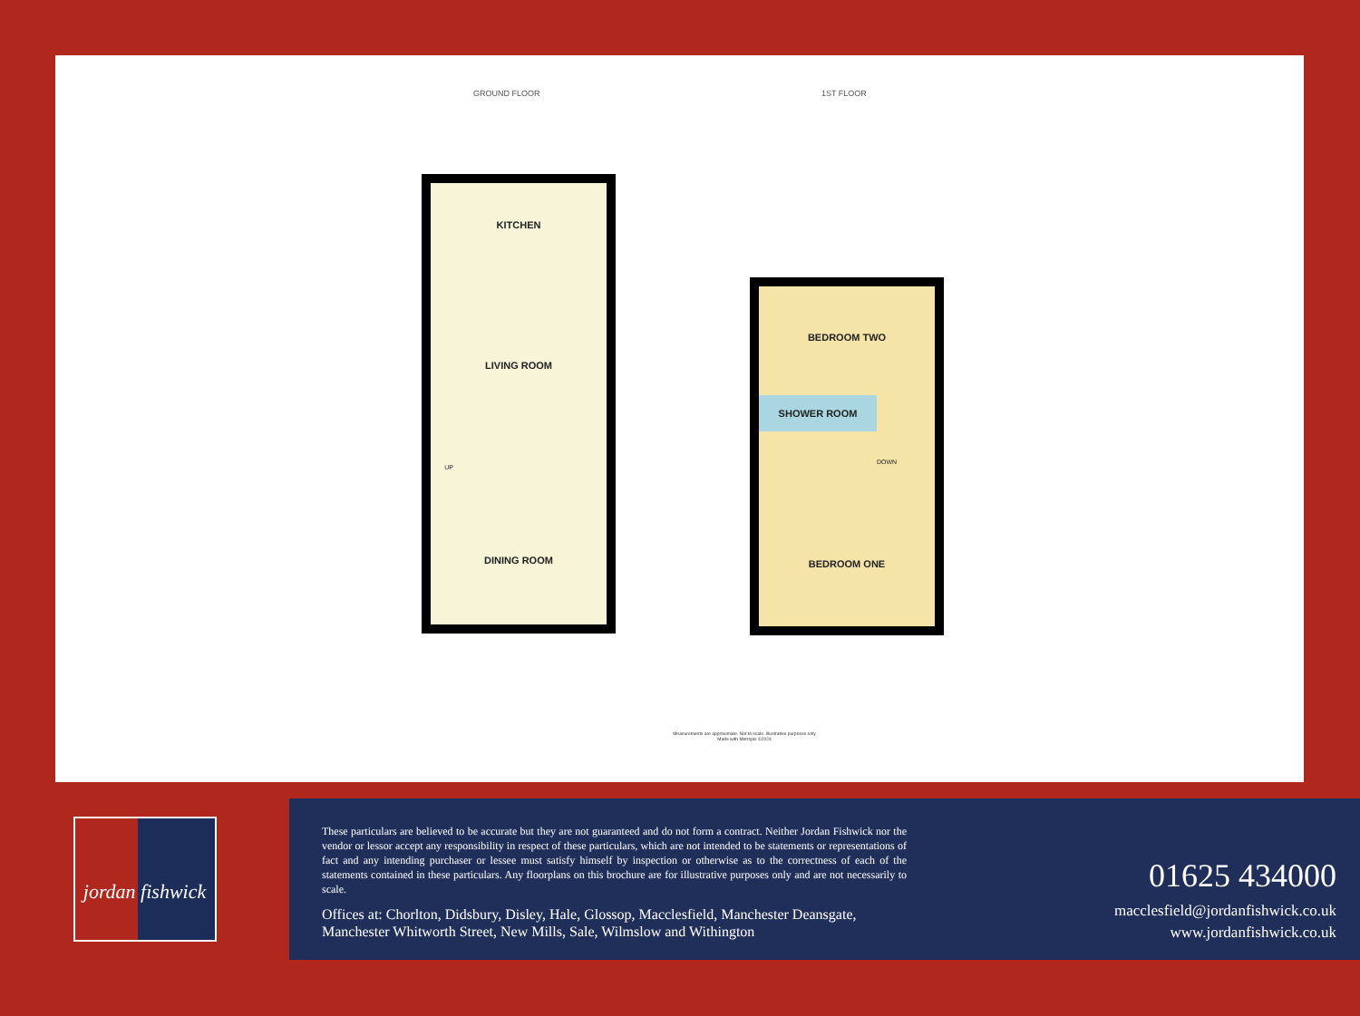GROUND FLOOR 1ST FLOOR
KITCHEN
LIVING ROOM
UP
DINING ROOM
BEDROOM TWO
SHOWER ROOM
DOWN
BEDROOM ONE
Measurements are approximate. Not to scale. Illustrative purposes only
Made with Metropix ©2024
jordan fishwick
These particulars are believed to be accurate but they are not guaranteed and do not form a contract. Neither Jordan Fishwick nor the vendor or lessor accept any responsibility in respect of these particulars, which are not intended to be statements or representations of fact and any intending purchaser or lessee must satisfy himself by inspection or otherwise as to the correctness of each of the statements contained in these particulars. Any floorplans on this brochure are for illustrative purposes only and are not necessarily to scale.
Offices at: Chorlton, Didsbury, Disley, Hale, Glossop, Macclesfield, Manchester Deansgate, Manchester Whitworth Street, New Mills, Sale, Wilmslow and Withington
01625 434000
macclesfield@jordanfishwick.co.uk
www.jordanfishwick.co.uk